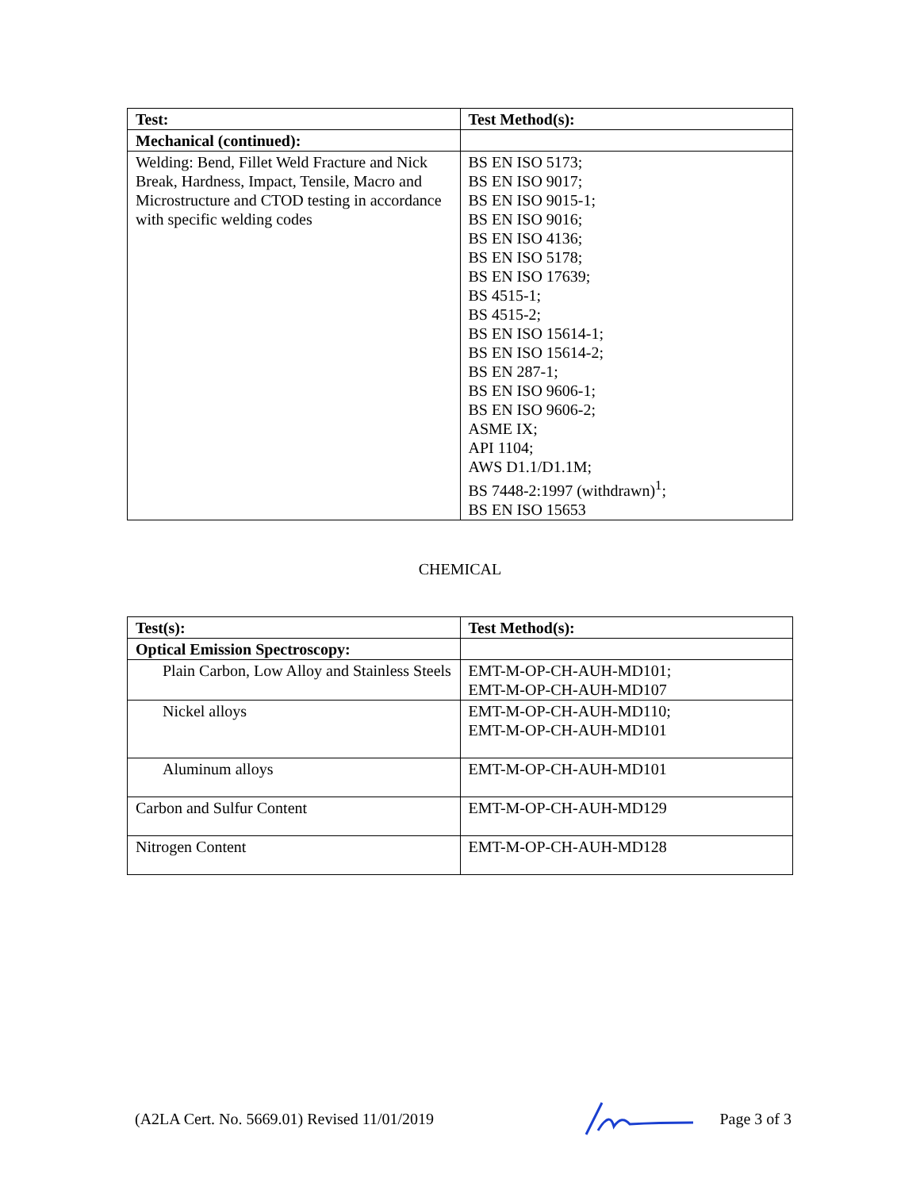| Test: | Test Method(s): |
| --- | --- |
| Mechanical (continued): | |
| Welding: Bend, Fillet Weld Fracture and Nick Break, Hardness, Impact, Tensile, Macro and Microstructure and CTOD testing in accordance with specific welding codes | BS EN ISO 5173; BS EN ISO 9017; BS EN ISO 9015-1; BS EN ISO 9016; BS EN ISO 4136; BS EN ISO 5178; BS EN ISO 17639; BS 4515-1; BS 4515-2; BS EN ISO 15614-1; BS EN ISO 15614-2; BS EN 287-1; BS EN ISO 9606-1; BS EN ISO 9606-2; ASME IX; API 1104; AWS D1.1/D1.1M; BS 7448-2:1997 (withdrawn)<sup>1</sup>; BS EN ISO 15653 |
CHEMICAL
| Test(s): | Test Method(s): |
| --- | --- |
| Optical Emission Spectroscopy: | |
| Plain Carbon, Low Alloy and Stainless Steels | EMT-M-OP-CH-AUH-MD101; EMT-M-OP-CH-AUH-MD107 |
| Nickel alloys | EMT-M-OP-CH-AUH-MD110; EMT-M-OP-CH-AUH-MD101 |
| Aluminum alloys | EMT-M-OP-CH-AUH-MD101 |
| Carbon and Sulfur Content | EMT-M-OP-CH-AUH-MD129 |
| Nitrogen Content | EMT-M-OP-CH-AUH-MD128 |
(A2LA Cert. No. 5669.01) Revised 11/01/2019 Page 3 of 3